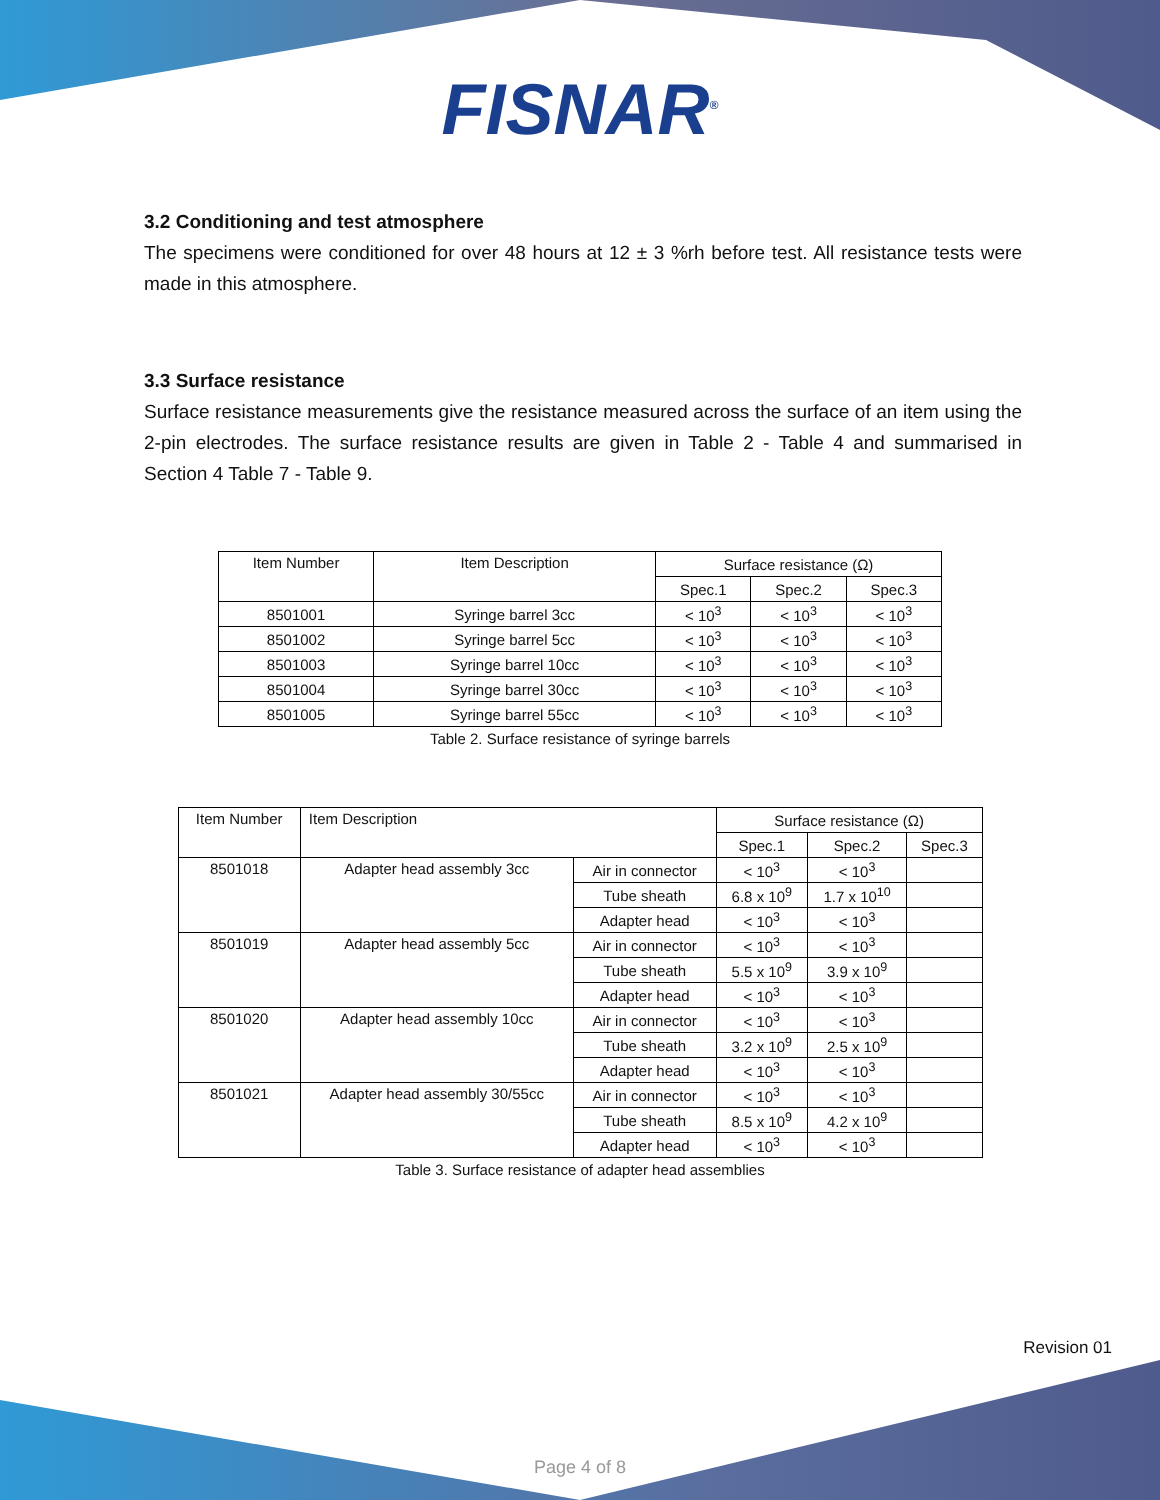FISNAR<sup>®</sup>
3.2 Conditioning and test atmosphere
The specimens were conditioned for over 48 hours at 12 ± 3 %rh before test. All resistance tests were made in this atmosphere.
3.3 Surface resistance
Surface resistance measurements give the resistance measured across the surface of an item using the 2-pin electrodes. The surface resistance results are given in Table 2 - Table 4 and summarised in Section 4 Table 7 - Table 9.
| Item Number | Item Description | Surface resistance (Ω) | | |
| --- | --- | --- | --- | --- |
| | | Spec.1 | Spec.2 | Spec.3 |
| 8501001 | Syringe barrel 3cc | < 10<sup>3</sup> | < 10<sup>3</sup> | < 10<sup>3</sup> |
| 8501002 | Syringe barrel 5cc | < 10<sup>3</sup> | < 10<sup>3</sup> | < 10<sup>3</sup> |
| 8501003 | Syringe barrel 10cc | < 10<sup>3</sup> | < 10<sup>3</sup> | < 10<sup>3</sup> |
| 8501004 | Syringe barrel 30cc | < 10<sup>3</sup> | < 10<sup>3</sup> | < 10<sup>3</sup> |
| 8501005 | Syringe barrel 55cc | < 10<sup>3</sup> | < 10<sup>3</sup> | < 10<sup>3</sup> |
Table 2. Surface resistance of syringe barrels
| Item Number | Item Description | | Surface resistance (Ω) | | |
| --- | --- | --- | --- | --- | --- |
| | | | Spec.1 | Spec.2 | Spec.3 |
| 8501018 | Adapter head assembly 3cc | Air in connector | < 10<sup>3</sup> | < 10<sup>3</sup> | |
| | | Tube sheath | 6.8 x 10<sup>9</sup> | 1.7 x 10<sup>10</sup> | |
| | | Adapter head | < 10<sup>3</sup> | < 10<sup>3</sup> | |
| 8501019 | Adapter head assembly 5cc | Air in connector | < 10<sup>3</sup> | < 10<sup>3</sup> | |
| | | Tube sheath | 5.5 x 10<sup>9</sup> | 3.9 x 10<sup>9</sup> | |
| | | Adapter head | < 10<sup>3</sup> | < 10<sup>3</sup> | |
| 8501020 | Adapter head assembly 10cc | Air in connector | < 10<sup>3</sup> | < 10<sup>3</sup> | |
| | | Tube sheath | 3.2 x 10<sup>9</sup> | 2.5 x 10<sup>9</sup> | |
| | | Adapter head | < 10<sup>3</sup> | < 10<sup>3</sup> | |
| 8501021 | Adapter head assembly 30/55cc | Air in connector | < 10<sup>3</sup> | < 10<sup>3</sup> | |
| | | Tube sheath | 8.5 x 10<sup>9</sup> | 4.2 x 10<sup>9</sup> | |
| | | Adapter head | < 10<sup>3</sup> | < 10<sup>3</sup> | |
Table 3. Surface resistance of adapter head assemblies
Revision 01
Page 4 of 8